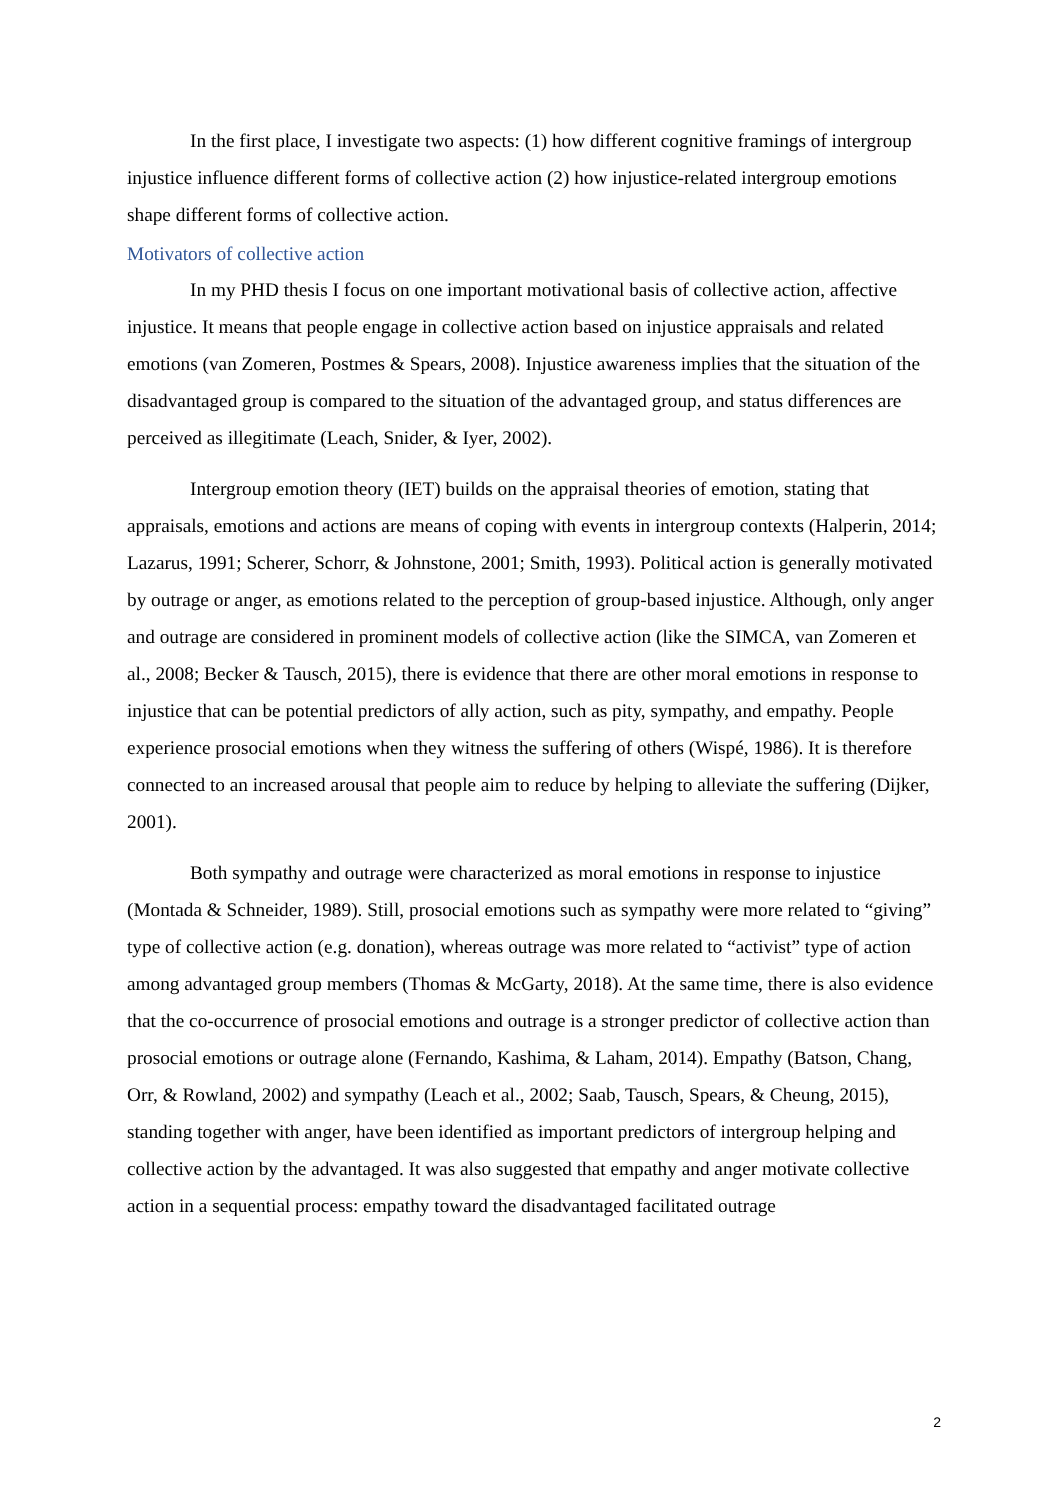In the first place, I investigate two aspects: (1) how different cognitive framings of intergroup injustice influence different forms of collective action (2) how injustice-related intergroup emotions shape different forms of collective action.
Motivators of collective action
In my PHD thesis I focus on one important motivational basis of collective action, affective injustice. It means that people engage in collective action based on injustice appraisals and related emotions (van Zomeren, Postmes & Spears, 2008). Injustice awareness implies that the situation of the disadvantaged group is compared to the situation of the advantaged group, and status differences are perceived as illegitimate (Leach, Snider, & Iyer, 2002).
Intergroup emotion theory (IET) builds on the appraisal theories of emotion, stating that appraisals, emotions and actions are means of coping with events in intergroup contexts (Halperin, 2014; Lazarus, 1991; Scherer, Schorr, & Johnstone, 2001; Smith, 1993). Political action is generally motivated by outrage or anger, as emotions related to the perception of group-based injustice. Although, only anger and outrage are considered in prominent models of collective action (like the SIMCA, van Zomeren et al., 2008; Becker & Tausch, 2015), there is evidence that there are other moral emotions in response to injustice that can be potential predictors of ally action, such as pity, sympathy, and empathy. People experience prosocial emotions when they witness the suffering of others (Wispé, 1986). It is therefore connected to an increased arousal that people aim to reduce by helping to alleviate the suffering (Dijker, 2001).
Both sympathy and outrage were characterized as moral emotions in response to injustice (Montada & Schneider, 1989). Still, prosocial emotions such as sympathy were more related to “giving” type of collective action (e.g. donation), whereas outrage was more related to “activist” type of action among advantaged group members (Thomas & McGarty, 2018). At the same time, there is also evidence that the co-occurrence of prosocial emotions and outrage is a stronger predictor of collective action than prosocial emotions or outrage alone (Fernando, Kashima, & Laham, 2014). Empathy (Batson, Chang, Orr, & Rowland, 2002) and sympathy (Leach et al., 2002; Saab, Tausch, Spears, & Cheung, 2015), standing together with anger, have been identified as important predictors of intergroup helping and collective action by the advantaged. It was also suggested that empathy and anger motivate collective action in a sequential process: empathy toward the disadvantaged facilitated outrage
2